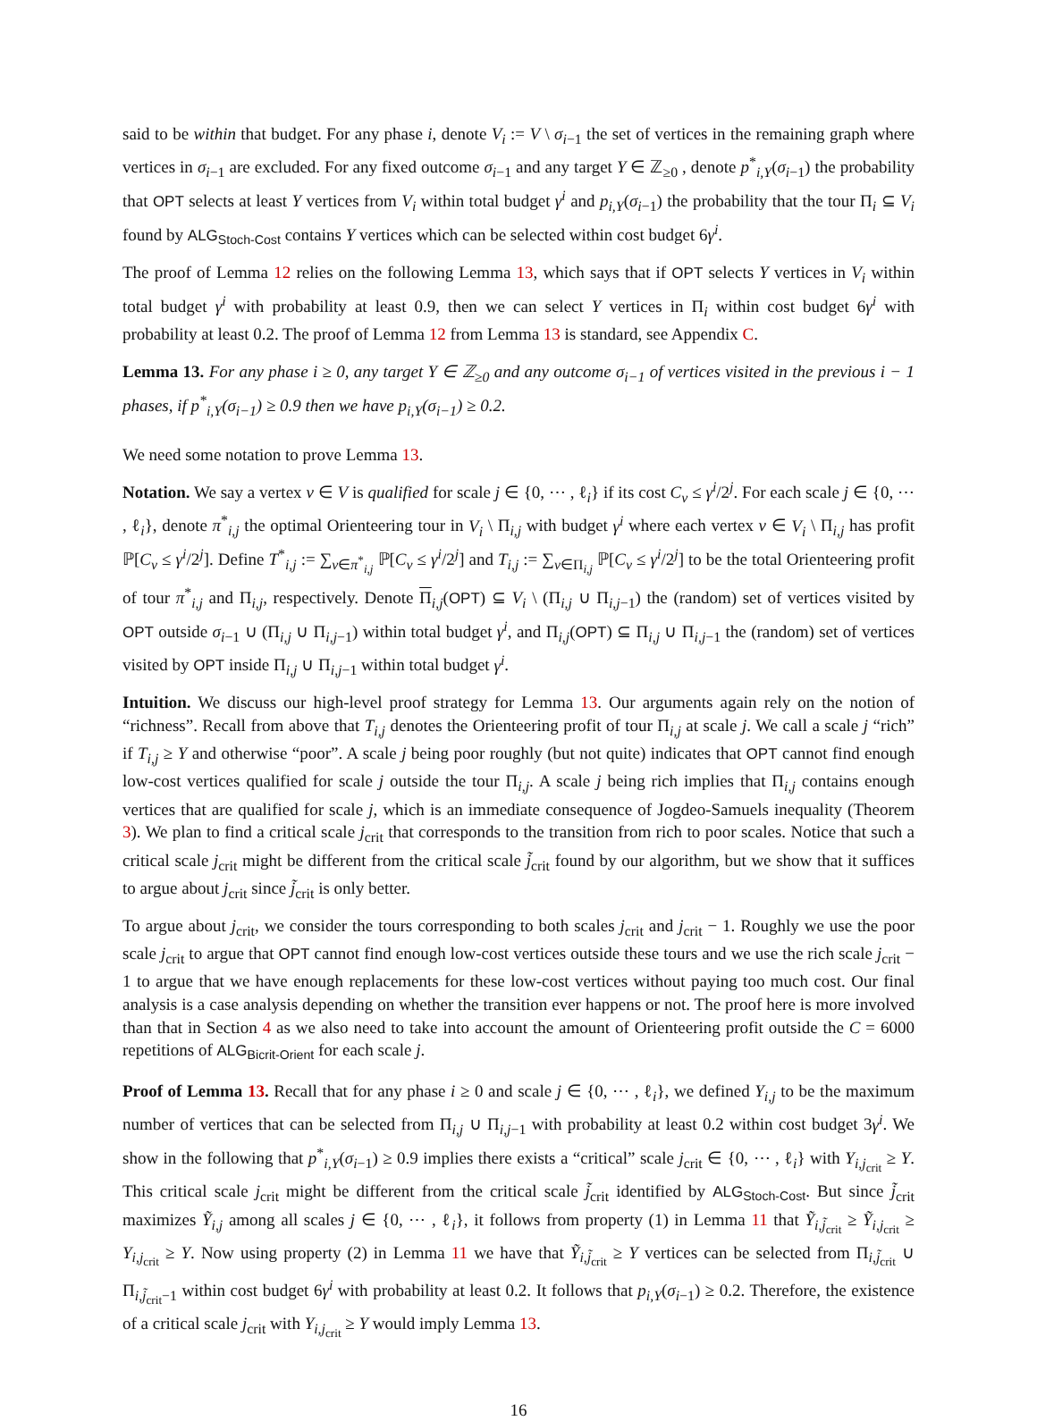said to be within that budget. For any phase i, denote V<sub>i</sub> := V \ σ<sub>i−1</sub> the set of vertices in the remaining graph where vertices in σ<sub>i−1</sub> are excluded. For any fixed outcome σ<sub>i−1</sub> and any target Y ∈ ℤ<sub>≥0</sub> , denote p<sup>*</sup><sub>i,Y</sub>(σ<sub>i−1</sub>) the probability that OPT selects at least Y vertices from V<sub>i</sub> within total budget γ<sup>i</sup> and p<sub>i,Y</sub>(σ<sub>i−1</sub>) the probability that the tour Π<sub>i</sub> ⊆ V<sub>i</sub> found by ALG<sub>Stoch-Cost</sub> contains Y vertices which can be selected within cost budget 6γ<sup>i</sup>.
The proof of Lemma 12 relies on the following Lemma 13, which says that if OPT selects Y vertices in V<sub>i</sub> within total budget γ<sup>i</sup> with probability at least 0.9, then we can select Y vertices in Π<sub>i</sub> within cost budget 6γ<sup>i</sup> with probability at least 0.2. The proof of Lemma 12 from Lemma 13 is standard, see Appendix C.
Lemma 13. For any phase i ≥ 0, any target Y ∈ ℤ<sub>≥0</sub> and any outcome σ<sub>i−1</sub> of vertices visited in the previous i − 1 phases, if p<sup>*</sup><sub>i,Y</sub>(σ<sub>i−1</sub>) ≥ 0.9 then we have p<sub>i,Y</sub>(σ<sub>i−1</sub>) ≥ 0.2.
We need some notation to prove Lemma 13.
Notation. We say a vertex v ∈ V is qualified for scale j ∈ {0, ⋯ , ℓ<sub>i</sub>} if its cost C<sub>v</sub> ≤ γ<sup>i</sup>/2<sup>j</sup>. For each scale j ∈ {0, ⋯ , ℓ<sub>i</sub>}, denote π<sup>*</sup><sub>i,j</sub> the optimal Orienteering tour in V<sub>i</sub> \ Π<sub>i,j</sub> with budget γ<sup>i</sup> where each vertex v ∈ V<sub>i</sub> \ Π<sub>i,j</sub> has profit ℙ[C<sub>v</sub> ≤ γ<sup>i</sup>/2<sup>j</sup>]. Define T<sup>*</sup><sub>i,j</sub> := ∑<sub>v∈π<sup>*</sup><sub>i,j</sub></sub> ℙ[C<sub>v</sub> ≤ γ<sup>i</sup>/2<sup>j</sup>] and T<sub>i,j</sub> := ∑<sub>v∈Π<sub>i,j</sub></sub> ℙ[C<sub>v</sub> ≤ γ<sup>i</sup>/2<sup>j</sup>] to be the total Orienteering profit of tour π<sup>*</sup><sub>i,j</sub> and Π<sub>i,j</sub>, respectively. Denote Π<sub>i,j</sub>(OPT) ⊆ V<sub>i</sub> \ (Π<sub>i,j</sub> ∪ Π<sub>i,j−1</sub>) the (random) set of vertices visited by OPT outside σ<sub>i−1</sub> ∪ (Π<sub>i,j</sub> ∪ Π<sub>i,j−1</sub>) within total budget γ<sup>i</sup>, and Π<sub>i,j</sub>(OPT) ⊆ Π<sub>i,j</sub> ∪ Π<sub>i,j−1</sub> the (random) set of vertices visited by OPT inside Π<sub>i,j</sub> ∪ Π<sub>i,j−1</sub> within total budget γ<sup>i</sup>.
Intuition. We discuss our high-level proof strategy for Lemma 13. Our arguments again rely on the notion of “richness”. Recall from above that T<sub>i,j</sub> denotes the Orienteering profit of tour Π<sub>i,j</sub> at scale j. We call a scale j “rich” if T<sub>i,j</sub> ≥ Y and otherwise “poor”. A scale j being poor roughly (but not quite) indicates that OPT cannot find enough low-cost vertices qualified for scale j outside the tour Π<sub>i,j</sub>. A scale j being rich implies that Π<sub>i,j</sub> contains enough vertices that are qualified for scale j, which is an immediate consequence of Jogdeo-Samuels inequality (Theorem 3). We plan to find a critical scale j<sub>crit</sub> that corresponds to the transition from rich to poor scales. Notice that such a critical scale j<sub>crit</sub> might be different from the critical scale j̃<sub>crit</sub> found by our algorithm, but we show that it suffices to argue about j<sub>crit</sub> since j̃<sub>crit</sub> is only better.
To argue about j<sub>crit</sub>, we consider the tours corresponding to both scales j<sub>crit</sub> and j<sub>crit</sub> − 1. Roughly we use the poor scale j<sub>crit</sub> to argue that OPT cannot find enough low-cost vertices outside these tours and we use the rich scale j<sub>crit</sub> − 1 to argue that we have enough replacements for these low-cost vertices without paying too much cost. Our final analysis is a case analysis depending on whether the transition ever happens or not. The proof here is more involved than that in Section 4 as we also need to take into account the amount of Orienteering profit outside the C = 6000 repetitions of ALG<sub>Bicrit-Orient</sub> for each scale j.
Proof of Lemma 13. Recall that for any phase i ≥ 0 and scale j ∈ {0, ⋯ , ℓ<sub>i</sub>}, we defined Y<sub>i,j</sub> to be the maximum number of vertices that can be selected from Π<sub>i,j</sub> ∪ Π<sub>i,j−1</sub> with probability at least 0.2 within cost budget 3γ<sup>i</sup>. We show in the following that p<sup>*</sup><sub>i,Y</sub>(σ<sub>i−1</sub>) ≥ 0.9 implies there exists a “critical” scale j<sub>crit</sub> ∈ {0, ⋯ , ℓ<sub>i</sub>} with Y<sub>i,j<sub>crit</sub></sub> ≥ Y. This critical scale j<sub>crit</sub> might be different from the critical scale j̃<sub>crit</sub> identified by ALG<sub>Stoch-Cost</sub>. But since j̃<sub>crit</sub> maximizes Ỹ<sub>i,j</sub> among all scales j ∈ {0, ⋯ , ℓ<sub>i</sub>}, it follows from property (1) in Lemma 11 that Ỹ<sub>i,j̃<sub>crit</sub></sub> ≥ Ỹ<sub>i,j<sub>crit</sub></sub> ≥ Y<sub>i,j<sub>crit</sub></sub> ≥ Y. Now using property (2) in Lemma 11 we have that Ỹ<sub>i,j̃<sub>crit</sub></sub> ≥ Y vertices can be selected from Π<sub>i,j̃<sub>crit</sub></sub> ∪ Π<sub>i,j̃<sub>crit</sub>−1</sub> within cost budget 6γ<sup>i</sup> with probability at least 0.2. It follows that p<sub>i,Y</sub>(σ<sub>i−1</sub>) ≥ 0.2. Therefore, the existence of a critical scale j<sub>crit</sub> with Y<sub>i,j<sub>crit</sub></sub> ≥ Y would imply Lemma 13.
16